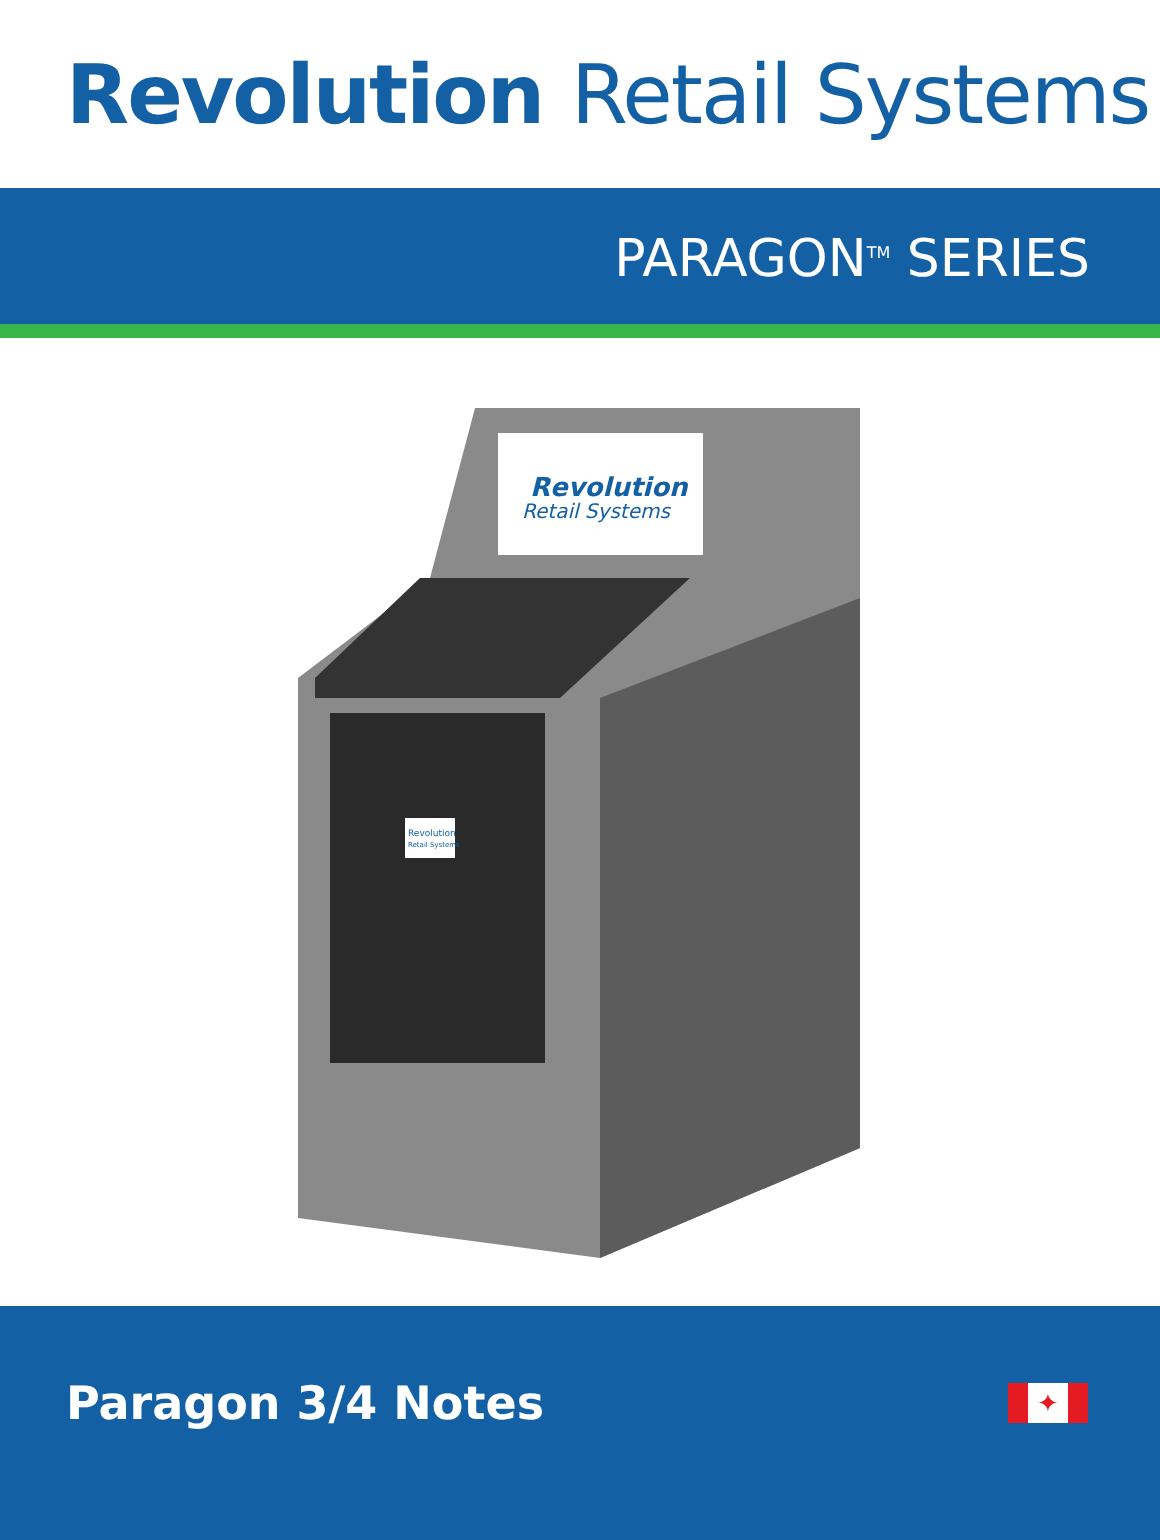Revolution Retail Systems
PARAGON<sup>TM</sup> SERIES
Revolution
Retail Systems
Revolution
Retail Systems
Paragon 3/4 Notes
✦